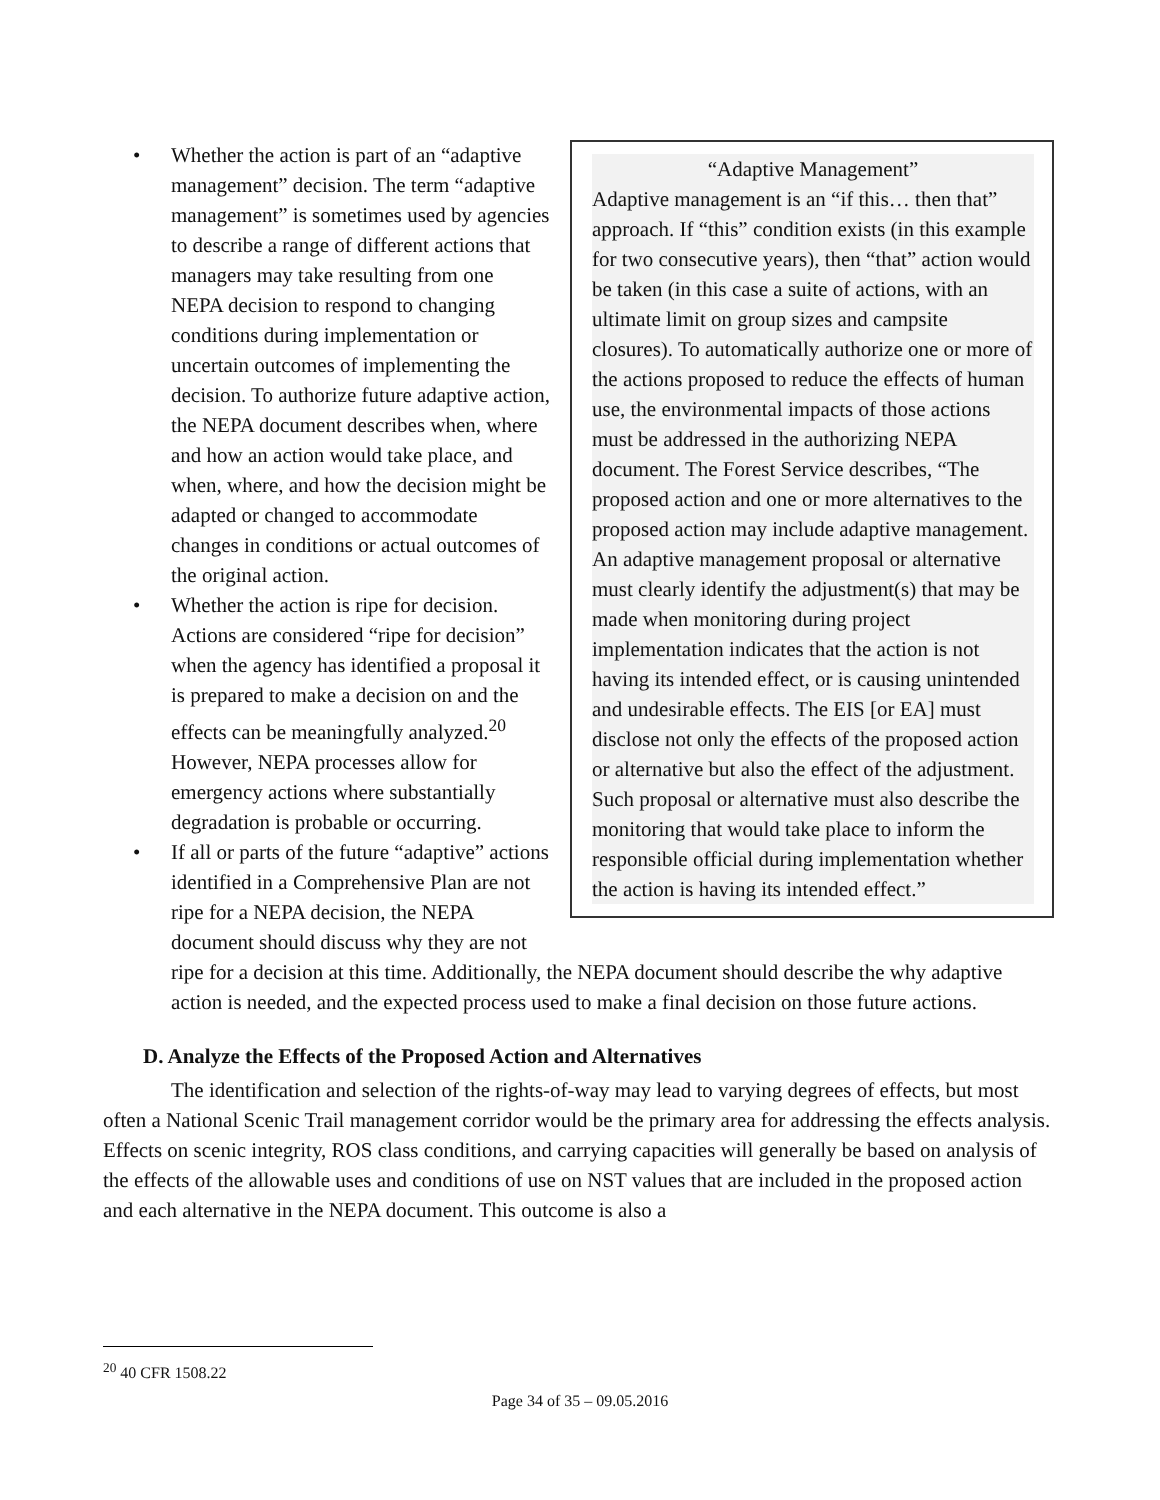“Adaptive Management”
Adaptive management is an “if this… then that” approach. If “this” condition exists (in this example for two consecutive years), then “that” action would be taken (in this case a suite of actions, with an ultimate limit on group sizes and campsite closures). To automatically authorize one or more of the actions proposed to reduce the effects of human use, the environmental impacts of those actions must be addressed in the authorizing NEPA document. The Forest Service describes, “The proposed action and one or more alternatives to the proposed action may include adaptive management. An adaptive management proposal or alternative must clearly identify the adjustment(s) that may be made when monitoring during project implementation indicates that the action is not having its intended effect, or is causing unintended and undesirable effects. The EIS [or EA] must disclose not only the effects of the proposed action or alternative but also the effect of the adjustment. Such proposal or alternative must also describe the monitoring that would take place to inform the responsible official during implementation whether the action is having its intended effect.”
• Whether the action is part of an “adaptive management” decision. The term “adaptive management” is sometimes used by agencies to describe a range of different actions that managers may take resulting from one NEPA decision to respond to changing conditions during implementation or uncertain outcomes of implementing the decision. To authorize future adaptive action, the NEPA document describes when, where and how an action would take place, and when, where, and how the decision might be adapted or changed to accommodate changes in conditions or actual outcomes of the original action.
• Whether the action is ripe for decision. Actions are considered “ripe for decision” when the agency has identified a proposal it is prepared to make a decision on and the effects can be meaningfully analyzed.<sup>20</sup> However, NEPA processes allow for emergency actions where substantially degradation is probable or occurring.
• If all or parts of the future “adaptive” actions identified in a Comprehensive Plan are not ripe for a NEPA decision, the NEPA document should discuss why they are not ripe for a decision at this time. Additionally, the NEPA document should describe the why adaptive action is needed, and the expected process used to make a final decision on those future actions.
D. Analyze the Effects of the Proposed Action and Alternatives
The identification and selection of the rights-of-way may lead to varying degrees of effects, but most often a National Scenic Trail management corridor would be the primary area for addressing the effects analysis. Effects on scenic integrity, ROS class conditions, and carrying capacities will generally be based on analysis of the effects of the allowable uses and conditions of use on NST values that are included in the proposed action and each alternative in the NEPA document. This outcome is also a
<sup>20</sup> 40 CFR 1508.22
Page 34 of 35 – 09.05.2016